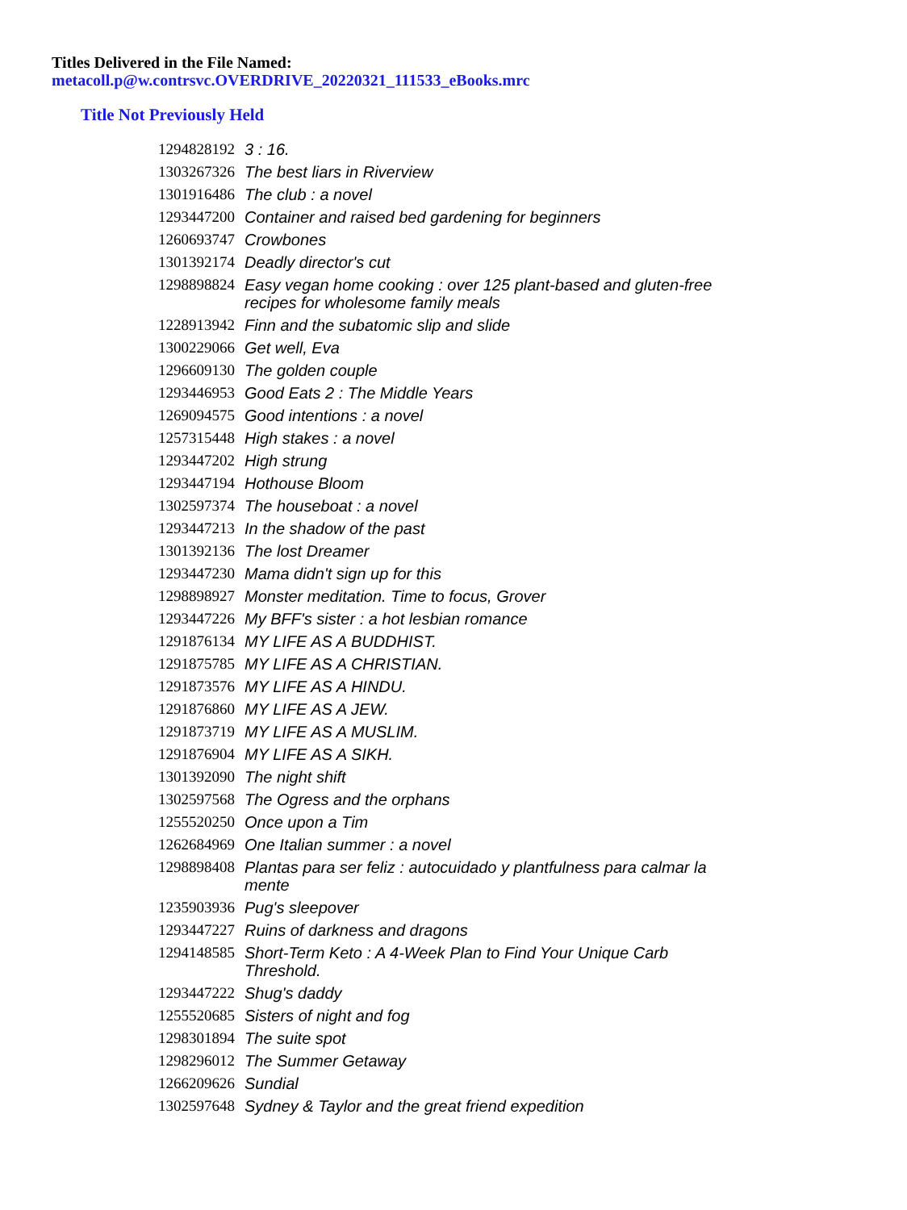Titles Delivered in the File Named:
metacoll.p@w.contrsvc.OVERDRIVE_20220321_111533_eBooks.mrc
Title Not Previously Held
| 1294828192 | 3 : 16. |
| 1303267326 | The best liars in Riverview |
| 1301916486 | The club : a novel |
| 1293447200 | Container and raised bed gardening for beginners |
| 1260693747 | Crowbones |
| 1301392174 | Deadly director's cut |
| 1298898824 | Easy vegan home cooking : over 125 plant-based and gluten-free recipes for wholesome family meals |
| 1228913942 | Finn and the subatomic slip and slide |
| 1300229066 | Get well, Eva |
| 1296609130 | The golden couple |
| 1293446953 | Good Eats 2 : The Middle Years |
| 1269094575 | Good intentions : a novel |
| 1257315448 | High stakes : a novel |
| 1293447202 | High strung |
| 1293447194 | Hothouse Bloom |
| 1302597374 | The houseboat : a novel |
| 1293447213 | In the shadow of the past |
| 1301392136 | The lost Dreamer |
| 1293447230 | Mama didn't sign up for this |
| 1298898927 | Monster meditation. Time to focus, Grover |
| 1293447226 | My BFF's sister : a hot lesbian romance |
| 1291876134 | MY LIFE AS A BUDDHIST. |
| 1291875785 | MY LIFE AS A CHRISTIAN. |
| 1291873576 | MY LIFE AS A HINDU. |
| 1291876860 | MY LIFE AS A JEW. |
| 1291873719 | MY LIFE AS A MUSLIM. |
| 1291876904 | MY LIFE AS A SIKH. |
| 1301392090 | The night shift |
| 1302597568 | The Ogress and the orphans |
| 1255520250 | Once upon a Tim |
| 1262684969 | One Italian summer : a novel |
| 1298898408 | Plantas para ser feliz : autocuidado y plantfulness para calmar la mente |
| 1235903936 | Pug's sleepover |
| 1293447227 | Ruins of darkness and dragons |
| 1294148585 | Short-Term Keto : A 4-Week Plan to Find Your Unique Carb Threshold. |
| 1293447222 | Shug's daddy |
| 1255520685 | Sisters of night and fog |
| 1298301894 | The suite spot |
| 1298296012 | The Summer Getaway |
| 1266209626 | Sundial |
| 1302597648 | Sydney & Taylor and the great friend expedition |